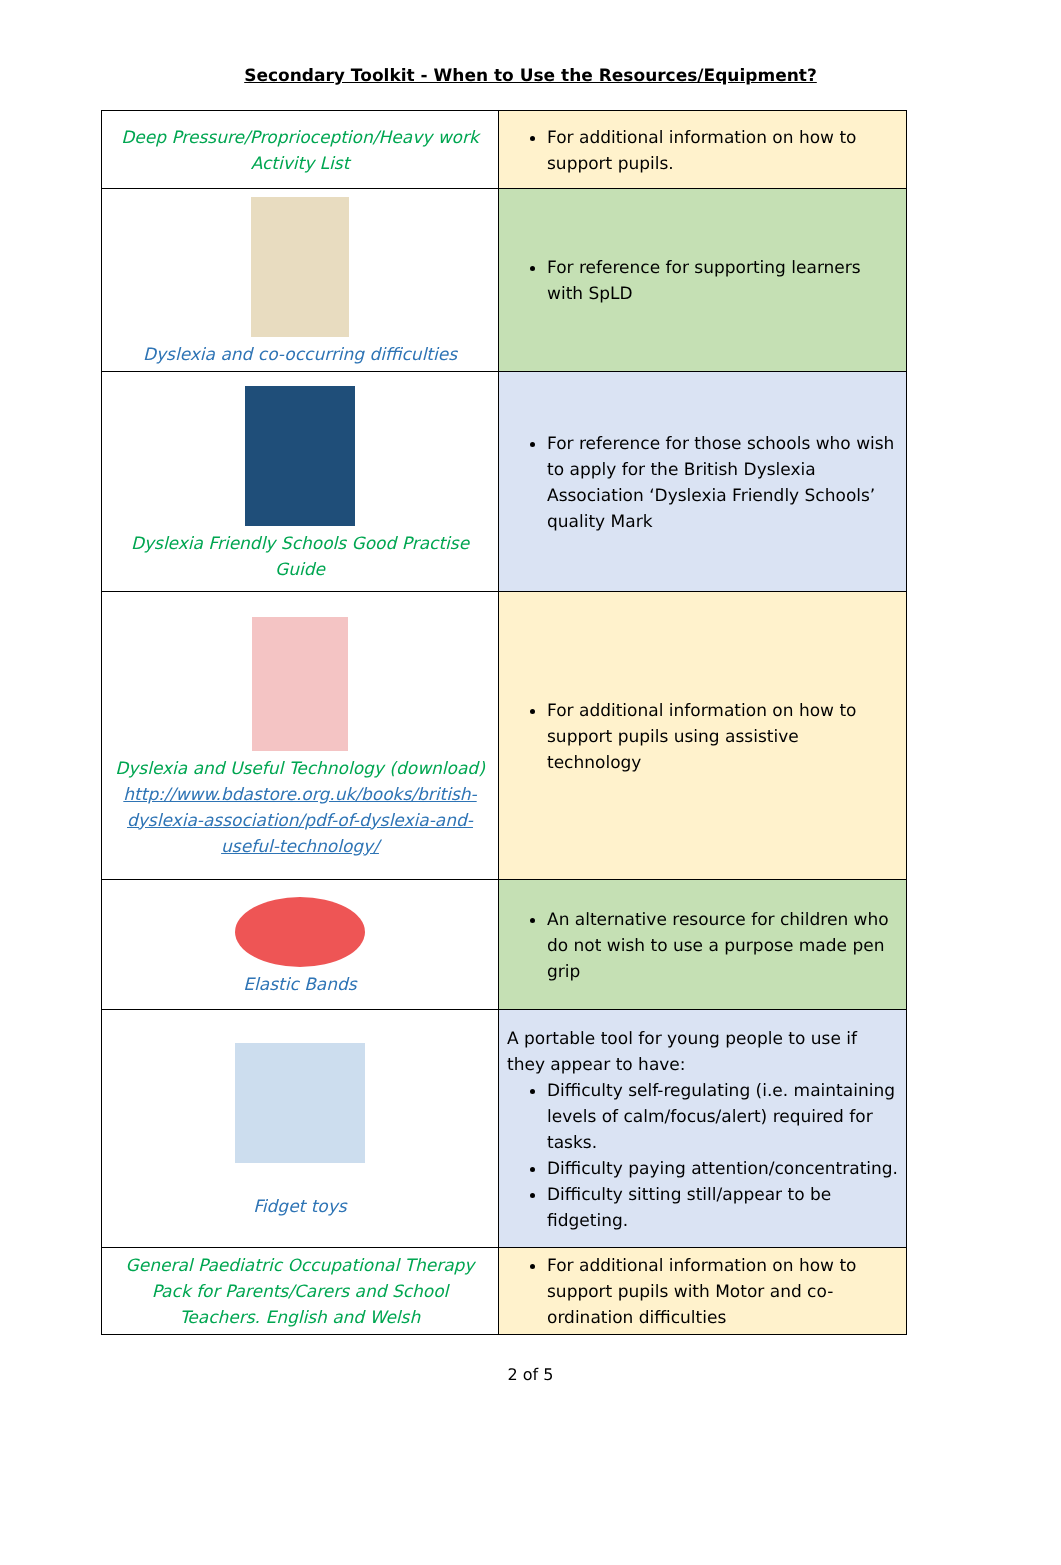Secondary Toolkit - When to Use the Resources/Equipment?
| Deep Pressure/Proprioception/Heavy work Activity List | For additional information on how to support pupils. |
| Dyslexia and co-occurring difficulties | For reference for supporting learners with SpLD |
| Dyslexia Friendly Schools Good Practise Guide | For reference for those schools who wish to apply for the British Dyslexia Association ‘Dyslexia Friendly Schools’ quality Mark |
| Dyslexia and Useful Technology (download) http://www.bdastore.org.uk/books/british-dyslexia-association/pdf-of-dyslexia-and-useful-technology/ | For additional information on how to support pupils using assistive technology |
| Elastic Bands | An alternative resource for children who do not wish to use a purpose made pen grip |
| Fidget toys | A portable tool for young people to use if they appear to have: Difficulty self-regulating (i.e. maintaining levels of calm/focus/alert) required for tasks. Difficulty paying attention/concentrating. Difficulty sitting still/appear to be fidgeting. |
| General Paediatric Occupational Therapy Pack for Parents/Carers and School Teachers. English and Welsh | For additional information on how to support pupils with Motor and co-ordination difficulties |
2 of 5